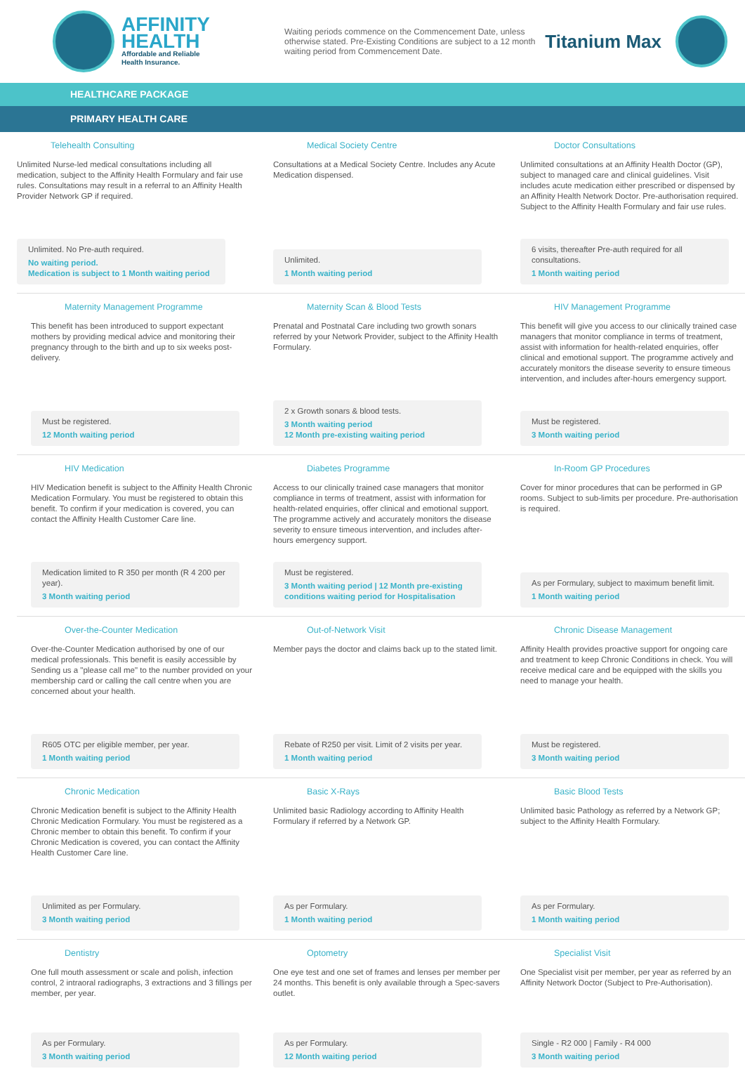AFFINITY
HEALTH
Affordable and Reliable
Health Insurance.
Waiting periods commence on the Commencement Date, unless otherwise stated. Pre-Existing Conditions are subject to a 12 month waiting period from Commencement Date.
Titanium Max
HEALTHCARE PACKAGE
PRIMARY HEALTH CARE
Telehealth Consulting
Unlimited Nurse-led medical consultations including all medication, subject to the Affinity Health Formulary and fair use rules. Consultations may result in a referral to an Affinity Health Provider Network GP if required.
Unlimited. No Pre-auth required.
No waiting period.
Medication is subject to 1 Month waiting period
Medical Society Centre
Consultations at a Medical Society Centre. Includes any Acute Medication dispensed.
Unlimited.
1 Month waiting period
Doctor Consultations
Unlimited consultations at an Affinity Health Doctor (GP), subject to managed care and clinical guidelines. Visit includes acute medication either prescribed or dispensed by an Affinity Health Network Doctor. Pre-authorisation required. Subject to the Affinity Health Formulary and fair use rules.
6 visits, thereafter Pre-auth required for all consultations.
1 Month waiting period
Maternity Management Programme
This benefit has been introduced to support expectant mothers by providing medical advice and monitoring their pregnancy through to the birth and up to six weeks post-delivery.
Must be registered.
12 Month waiting period
Maternity Scan & Blood Tests
Prenatal and Postnatal Care including two growth sonars referred by your Network Provider, subject to the Affinity Health Formulary.
2 x Growth sonars & blood tests.
3 Month waiting period
12 Month pre-existing waiting period
HIV Management Programme
This benefit will give you access to our clinically trained case managers that monitor compliance in terms of treatment, assist with information for health-related enquiries, offer clinical and emotional support. The programme actively and accurately monitors the disease severity to ensure timeous intervention, and includes after-hours emergency support.
Must be registered.
3 Month waiting period
HIV Medication
HIV Medication benefit is subject to the Affinity Health Chronic Medication Formulary. You must be registered to obtain this benefit. To confirm if your medication is covered, you can contact the Affinity Health Customer Care line.
Medication limited to R 350 per month (R 4 200 per year).
3 Month waiting period
Diabetes Programme
Access to our clinically trained case managers that monitor compliance in terms of treatment, assist with information for health-related enquiries, offer clinical and emotional support. The programme actively and accurately monitors the disease severity to ensure timeous intervention, and includes after-hours emergency support.
Must be registered.
3 Month waiting period | 12 Month pre-existing conditions waiting period for Hospitalisation
In-Room GP Procedures
Cover for minor procedures that can be performed in GP rooms. Subject to sub-limits per procedure. Pre-authorisation is required.
As per Formulary, subject to maximum benefit limit.
1 Month waiting period
Over-the-Counter Medication
Over-the-Counter Medication authorised by one of our medical professionals. This benefit is easily accessible by Sending us a "please call me" to the number provided on your membership card or calling the call centre when you are concerned about your health.
R605 OTC per eligible member, per year.
1 Month waiting period
Out-of-Network Visit
Member pays the doctor and claims back up to the stated limit.
Rebate of R250 per visit. Limit of 2 visits per year.
1 Month waiting period
Chronic Disease Management
Affinity Health provides proactive support for ongoing care and treatment to keep Chronic Conditions in check. You will receive medical care and be equipped with the skills you need to manage your health.
Must be registered.
3 Month waiting period
Chronic Medication
Chronic Medication benefit is subject to the Affinity Health Chronic Medication Formulary. You must be registered as a Chronic member to obtain this benefit. To confirm if your Chronic Medication is covered, you can contact the Affinity Health Customer Care line.
Unlimited as per Formulary.
3 Month waiting period
Basic X-Rays
Unlimited basic Radiology according to Affinity Health Formulary if referred by a Network GP.
As per Formulary.
1 Month waiting period
Basic Blood Tests
Unlimited basic Pathology as referred by a Network GP; subject to the Affinity Health Formulary.
As per Formulary.
1 Month waiting period
Dentistry
One full mouth assessment or scale and polish, infection control, 2 intraoral radiographs, 3 extractions and 3 fillings per member, per year.
As per Formulary.
3 Month waiting period
Optometry
One eye test and one set of frames and lenses per member per 24 months. This benefit is only available through a Spec-savers outlet.
As per Formulary.
12 Month waiting period
Specialist Visit
One Specialist visit per member, per year as referred by an Affinity Network Doctor (Subject to Pre-Authorisation).
Single - R2 000 | Family - R4 000
3 Month waiting period